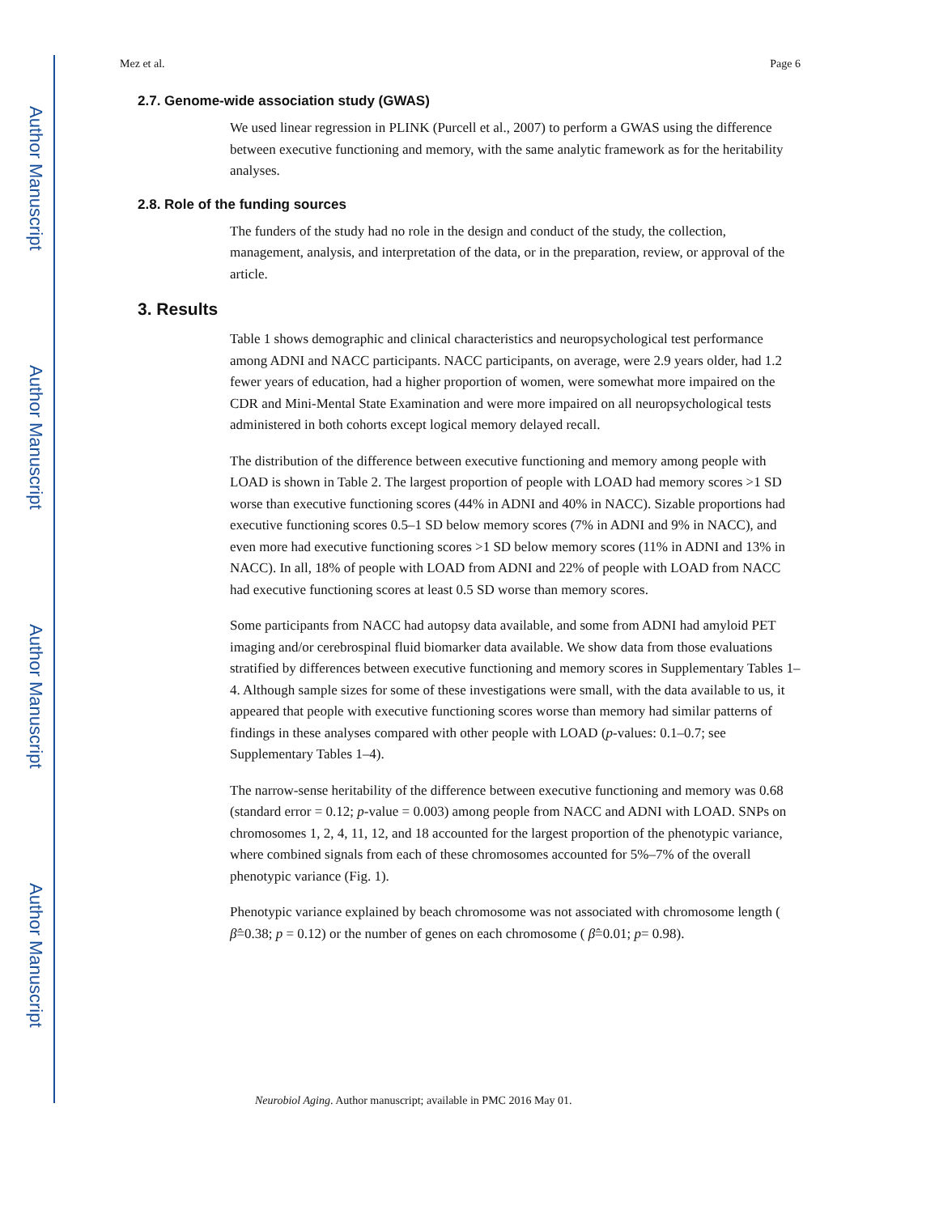Author Manuscript
Author Manuscript
Author Manuscript
Author Manuscript
Mez et al. Page 6
2.7. Genome-wide association study (GWAS)
We used linear regression in PLINK (Purcell et al., 2007) to perform a GWAS using the difference between executive functioning and memory, with the same analytic framework as for the heritability analyses.
2.8. Role of the funding sources
The funders of the study had no role in the design and conduct of the study, the collection, management, analysis, and interpretation of the data, or in the preparation, review, or approval of the article.
3. Results
Table 1 shows demographic and clinical characteristics and neuropsychological test performance among ADNI and NACC participants. NACC participants, on average, were 2.9 years older, had 1.2 fewer years of education, had a higher proportion of women, were somewhat more impaired on the CDR and Mini-Mental State Examination and were more impaired on all neuropsychological tests administered in both cohorts except logical memory delayed recall.
The distribution of the difference between executive functioning and memory among people with LOAD is shown in Table 2. The largest proportion of people with LOAD had memory scores >1 SD worse than executive functioning scores (44% in ADNI and 40% in NACC). Sizable proportions had executive functioning scores 0.5–1 SD below memory scores (7% in ADNI and 9% in NACC), and even more had executive functioning scores >1 SD below memory scores (11% in ADNI and 13% in NACC). In all, 18% of people with LOAD from ADNI and 22% of people with LOAD from NACC had executive functioning scores at least 0.5 SD worse than memory scores.
Some participants from NACC had autopsy data available, and some from ADNI had amyloid PET imaging and/or cerebrospinal fluid biomarker data available. We show data from those evaluations stratified by differences between executive functioning and memory scores in Supplementary Tables 1–4. Although sample sizes for some of these investigations were small, with the data available to us, it appeared that people with executive functioning scores worse than memory had similar patterns of findings in these analyses compared with other people with LOAD (p-values: 0.1–0.7; see Supplementary Tables 1–4).
The narrow-sense heritability of the difference between executive functioning and memory was 0.68 (standard error = 0.12; p-value = 0.003) among people from NACC and ADNI with LOAD. SNPs on chromosomes 1, 2, 4, 11, 12, and 18 accounted for the largest proportion of the phenotypic variance, where combined signals from each of these chromosomes accounted for 5%–7% of the overall phenotypic variance (Fig. 1).
Phenotypic variance explained by beach chromosome was not associated with chromosome length ( β̂=0.38; p = 0.12) or the number of genes on each chromosome ( β̂=0.01; p= 0.98).
Neurobiol Aging. Author manuscript; available in PMC 2016 May 01.